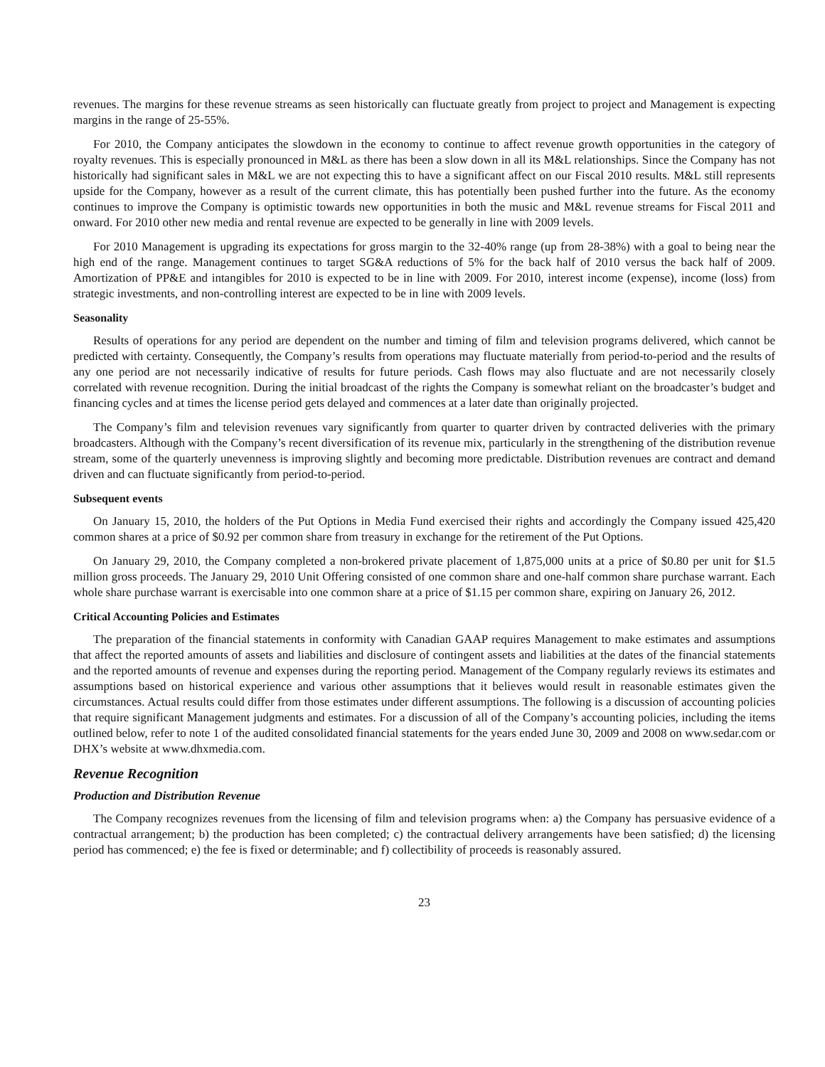revenues. The margins for these revenue streams as seen historically can fluctuate greatly from project to project and Management is expecting margins in the range of 25-55%.
For 2010, the Company anticipates the slowdown in the economy to continue to affect revenue growth opportunities in the category of royalty revenues. This is especially pronounced in M&L as there has been a slow down in all its M&L relationships. Since the Company has not historically had significant sales in M&L we are not expecting this to have a significant affect on our Fiscal 2010 results. M&L still represents upside for the Company, however as a result of the current climate, this has potentially been pushed further into the future. As the economy continues to improve the Company is optimistic towards new opportunities in both the music and M&L revenue streams for Fiscal 2011 and onward. For 2010 other new media and rental revenue are expected to be generally in line with 2009 levels.
For 2010 Management is upgrading its expectations for gross margin to the 32-40% range (up from 28-38%) with a goal to being near the high end of the range. Management continues to target SG&A reductions of 5% for the back half of 2010 versus the back half of 2009. Amortization of PP&E and intangibles for 2010 is expected to be in line with 2009. For 2010, interest income (expense), income (loss) from strategic investments, and non-controlling interest are expected to be in line with 2009 levels.
Seasonality
Results of operations for any period are dependent on the number and timing of film and television programs delivered, which cannot be predicted with certainty. Consequently, the Company’s results from operations may fluctuate materially from period-to-period and the results of any one period are not necessarily indicative of results for future periods. Cash flows may also fluctuate and are not necessarily closely correlated with revenue recognition. During the initial broadcast of the rights the Company is somewhat reliant on the broadcaster’s budget and financing cycles and at times the license period gets delayed and commences at a later date than originally projected.
The Company’s film and television revenues vary significantly from quarter to quarter driven by contracted deliveries with the primary broadcasters. Although with the Company’s recent diversification of its revenue mix, particularly in the strengthening of the distribution revenue stream, some of the quarterly unevenness is improving slightly and becoming more predictable. Distribution revenues are contract and demand driven and can fluctuate significantly from period-to-period.
Subsequent events
On January 15, 2010, the holders of the Put Options in Media Fund exercised their rights and accordingly the Company issued 425,420 common shares at a price of $0.92 per common share from treasury in exchange for the retirement of the Put Options.
On January 29, 2010, the Company completed a non-brokered private placement of 1,875,000 units at a price of $0.80 per unit for $1.5 million gross proceeds. The January 29, 2010 Unit Offering consisted of one common share and one-half common share purchase warrant. Each whole share purchase warrant is exercisable into one common share at a price of $1.15 per common share, expiring on January 26, 2012.
Critical Accounting Policies and Estimates
The preparation of the financial statements in conformity with Canadian GAAP requires Management to make estimates and assumptions that affect the reported amounts of assets and liabilities and disclosure of contingent assets and liabilities at the dates of the financial statements and the reported amounts of revenue and expenses during the reporting period. Management of the Company regularly reviews its estimates and assumptions based on historical experience and various other assumptions that it believes would result in reasonable estimates given the circumstances. Actual results could differ from those estimates under different assumptions. The following is a discussion of accounting policies that require significant Management judgments and estimates. For a discussion of all of the Company’s accounting policies, including the items outlined below, refer to note 1 of the audited consolidated financial statements for the years ended June 30, 2009 and 2008 on www.sedar.com or DHX’s website at www.dhxmedia.com.
Revenue Recognition
Production and Distribution Revenue
The Company recognizes revenues from the licensing of film and television programs when: a) the Company has persuasive evidence of a contractual arrangement; b) the production has been completed; c) the contractual delivery arrangements have been satisfied; d) the licensing period has commenced; e) the fee is fixed or determinable; and f) collectibility of proceeds is reasonably assured.
23